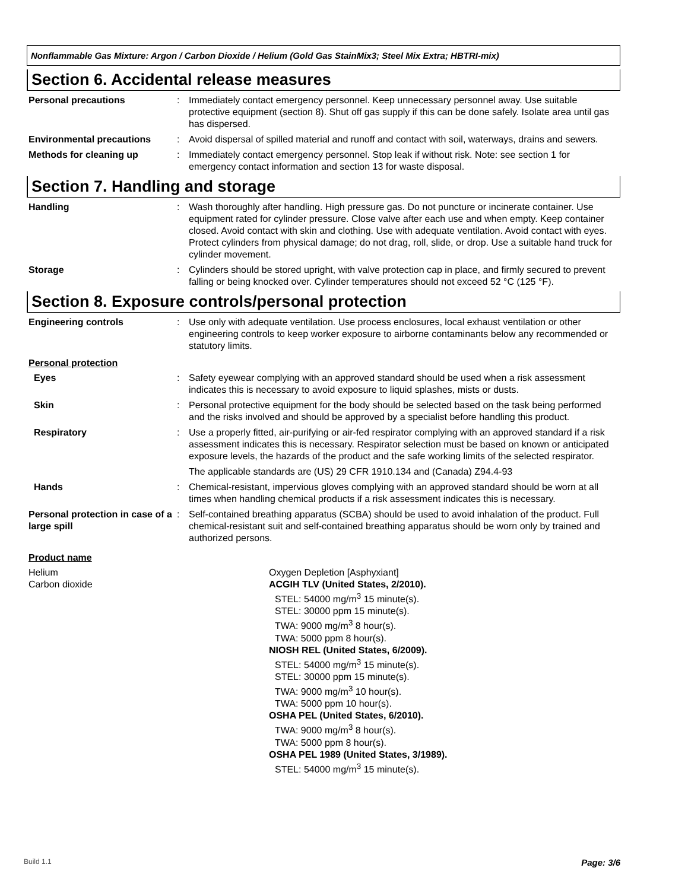Nonflammable Gas Mixture: Argon / Carbon Dioxide / Helium (Gold Gas StainMix3; Steel Mix Extra; HBTRI-mix)
Section 6. Accidental release measures
Personal precautions : Immediately contact emergency personnel. Keep unnecessary personnel away. Use suitable protective equipment (section 8). Shut off gas supply if this can be done safely. Isolate area until gas has dispersed.
Environmental precautions : Avoid dispersal of spilled material and runoff and contact with soil, waterways, drains and sewers.
Methods for cleaning up : Immediately contact emergency personnel. Stop leak if without risk. Note: see section 1 for emergency contact information and section 13 for waste disposal.
Section 7. Handling and storage
Handling : Wash thoroughly after handling. High pressure gas. Do not puncture or incinerate container. Use equipment rated for cylinder pressure. Close valve after each use and when empty. Keep container closed. Avoid contact with skin and clothing. Use with adequate ventilation. Avoid contact with eyes. Protect cylinders from physical damage; do not drag, roll, slide, or drop. Use a suitable hand truck for cylinder movement.
Storage : Cylinders should be stored upright, with valve protection cap in place, and firmly secured to prevent falling or being knocked over. Cylinder temperatures should not exceed 52 °C (125 °F).
Section 8. Exposure controls/personal protection
Engineering controls : Use only with adequate ventilation. Use process enclosures, local exhaust ventilation or other engineering controls to keep worker exposure to airborne contaminants below any recommended or statutory limits.
Personal protection
Eyes : Safety eyewear complying with an approved standard should be used when a risk assessment indicates this is necessary to avoid exposure to liquid splashes, mists or dusts.
Skin : Personal protective equipment for the body should be selected based on the task being performed and the risks involved and should be approved by a specialist before handling this product.
Respiratory : Use a properly fitted, air-purifying or air-fed respirator complying with an approved standard if a risk assessment indicates this is necessary. Respirator selection must be based on known or anticipated exposure levels, the hazards of the product and the safe working limits of the selected respirator.
The applicable standards are (US) 29 CFR 1910.134 and (Canada) Z94.4-93
Hands : Chemical-resistant, impervious gloves complying with an approved standard should be worn at all times when handling chemical products if a risk assessment indicates this is necessary.
Personal protection in case of a large spill
: Self-contained breathing apparatus (SCBA) should be used to avoid inhalation of the product. Full chemical-resistant suit and self-contained breathing apparatus should be worn only by trained and authorized persons.
Product name
Helium
Carbon dioxide
Oxygen Depletion [Asphyxiant]
ACGIH TLV (United States, 2/2010).
STEL: 54000 mg/m<sup>3</sup> 15 minute(s).
STEL: 30000 ppm 15 minute(s).
TWA: 9000 mg/m<sup>3</sup> 8 hour(s).
TWA: 5000 ppm 8 hour(s).
NIOSH REL (United States, 6/2009).
STEL: 54000 mg/m<sup>3</sup> 15 minute(s).
STEL: 30000 ppm 15 minute(s).
TWA: 9000 mg/m<sup>3</sup> 10 hour(s).
TWA: 5000 ppm 10 hour(s).
OSHA PEL (United States, 6/2010).
TWA: 9000 mg/m<sup>3</sup> 8 hour(s).
TWA: 5000 ppm 8 hour(s).
OSHA PEL 1989 (United States, 3/1989).
STEL: 54000 mg/m<sup>3</sup> 15 minute(s).
Build 1.1 Page: 3/6